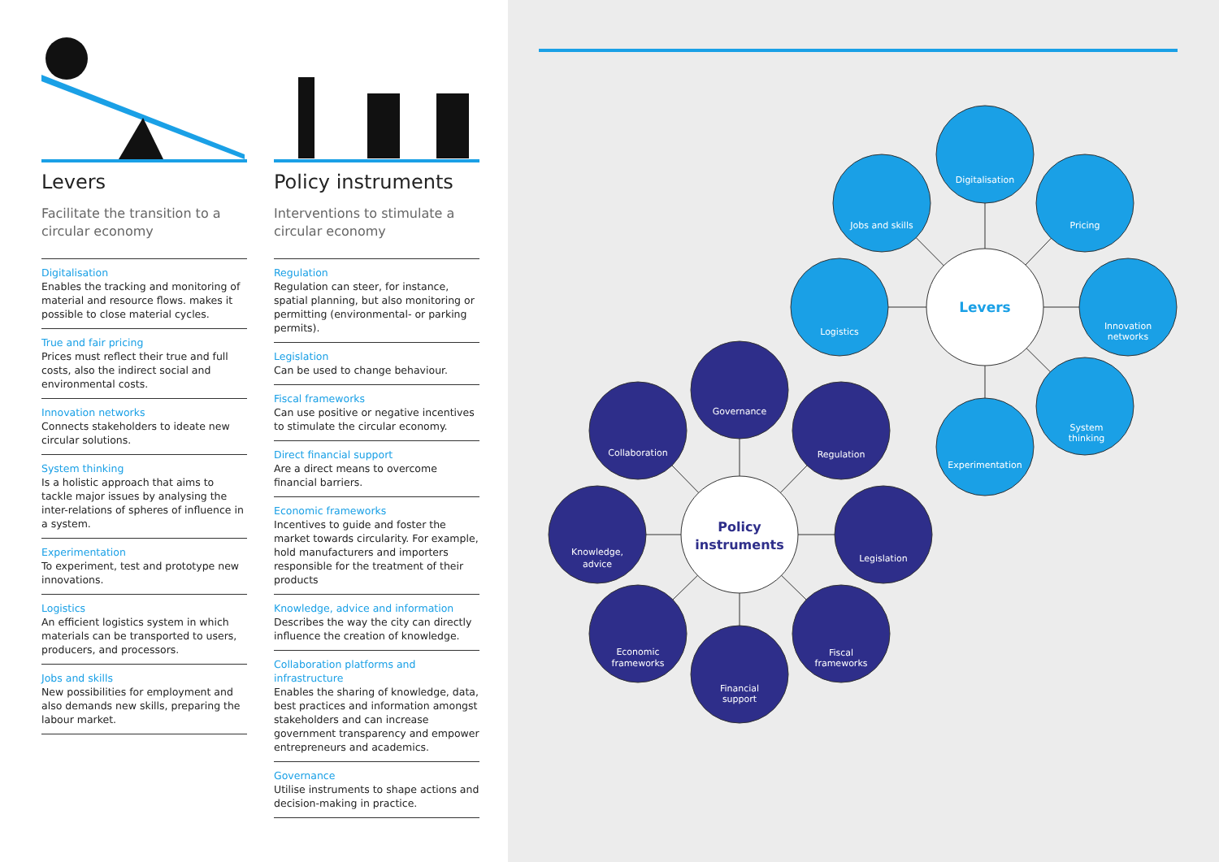Levers
Facilitate the transition to a circular economy
Digitalisation
Enables the tracking and monitoring of material and resource flows. makes it possible to close material cycles.
True and fair pricing
Prices must reflect their true and full costs, also the indirect social and environmental costs.
Innovation networks
Connects stakeholders to ideate new circular solutions.
System thinking
Is a holistic approach that aims to tackle major issues by analysing the inter-relations of spheres of influence in a system.
Experimentation
To experiment, test and prototype new innovations.
Logistics
An efficient logistics system in which materials can be transported to users, producers, and processors.
Jobs and skills
New possibilities for employment and also demands new skills, preparing the labour market.
Policy instruments
Interventions to stimulate a circular economy
Regulation
Regulation can steer, for instance, spatial planning, but also monitoring or permitting (environmental- or parking permits).
Legislation
Can be used to change behaviour.
Fiscal frameworks
Can use positive or negative incentives to stimulate the circular economy.
Direct financial support
Are a direct means to overcome financial barriers.
Economic frameworks
Incentives to guide and foster the market towards circularity. For example, hold manufacturers and importers responsible for the treatment of their products
Knowledge, advice and information
Describes the way the city can directly influence the creation of knowledge.
Collaboration platforms and infrastructure
Enables the sharing of knowledge, data, best practices and information amongst stakeholders and can increase government transparency and empower entrepreneurs and academics.
Governance
Utilise instruments to shape actions and decision-making in practice.
Levers
Digitalisation
Jobs and skills
Pricing
Logistics
Innovation
networks
System
thinking
Experimentation
Policy
instruments
Governance
Collaboration
Regulation
Knowledge,
advice
Legislation
Economic
frameworks
Fiscal
frameworks
Financial
support